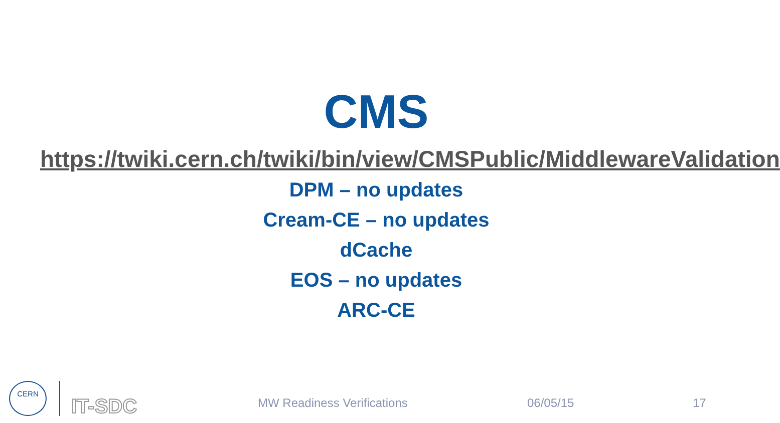CMS
https://twiki.cern.ch/twiki/bin/view/CMSPublic/MiddlewareValidation
DPM – no updates
Cream-CE – no updates
dCache
EOS – no updates
ARC-CE
CERN
IT-SDC MW Readiness Verifications 06/05/15 17